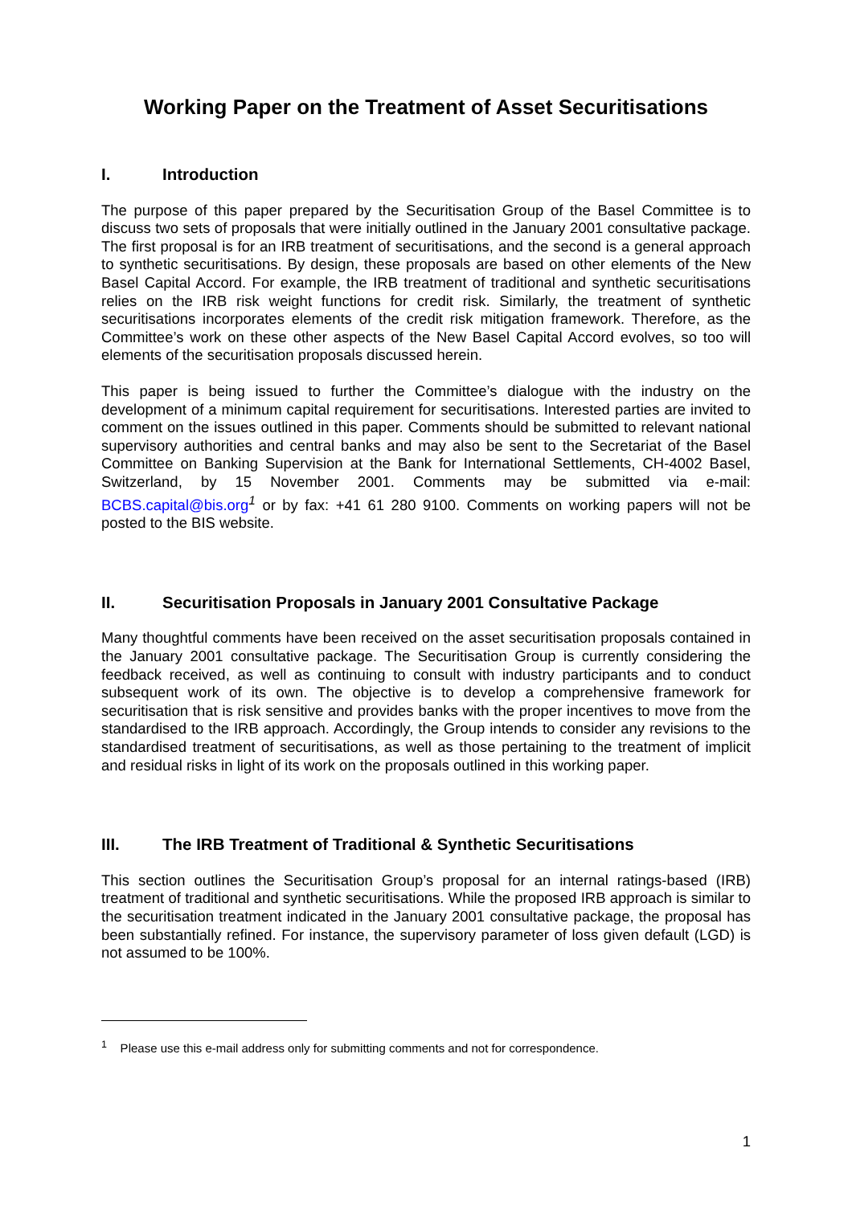Working Paper on the Treatment of Asset Securitisations
I. Introduction
The purpose of this paper prepared by the Securitisation Group of the Basel Committee is to discuss two sets of proposals that were initially outlined in the January 2001 consultative package. The first proposal is for an IRB treatment of securitisations, and the second is a general approach to synthetic securitisations. By design, these proposals are based on other elements of the New Basel Capital Accord. For example, the IRB treatment of traditional and synthetic securitisations relies on the IRB risk weight functions for credit risk. Similarly, the treatment of synthetic securitisations incorporates elements of the credit risk mitigation framework. Therefore, as the Committee’s work on these other aspects of the New Basel Capital Accord evolves, so too will elements of the securitisation proposals discussed herein.
This paper is being issued to further the Committee’s dialogue with the industry on the development of a minimum capital requirement for securitisations. Interested parties are invited to comment on the issues outlined in this paper. Comments should be submitted to relevant national supervisory authorities and central banks and may also be sent to the Secretariat of the Basel Committee on Banking Supervision at the Bank for International Settlements, CH-4002 Basel, Switzerland, by 15 November 2001. Comments may be submitted via e-mail: BCBS.capital@bis.org<sup>1</sup> or by fax: +41 61 280 9100. Comments on working papers will not be posted to the BIS website.
II. Securitisation Proposals in January 2001 Consultative Package
Many thoughtful comments have been received on the asset securitisation proposals contained in the January 2001 consultative package. The Securitisation Group is currently considering the feedback received, as well as continuing to consult with industry participants and to conduct subsequent work of its own. The objective is to develop a comprehensive framework for securitisation that is risk sensitive and provides banks with the proper incentives to move from the standardised to the IRB approach. Accordingly, the Group intends to consider any revisions to the standardised treatment of securitisations, as well as those pertaining to the treatment of implicit and residual risks in light of its work on the proposals outlined in this working paper.
III. The IRB Treatment of Traditional & Synthetic Securitisations
This section outlines the Securitisation Group’s proposal for an internal ratings-based (IRB) treatment of traditional and synthetic securitisations. While the proposed IRB approach is similar to the securitisation treatment indicated in the January 2001 consultative package, the proposal has been substantially refined. For instance, the supervisory parameter of loss given default (LGD) is not assumed to be 100%.
<sup>1</sup> Please use this e-mail address only for submitting comments and not for correspondence.
1